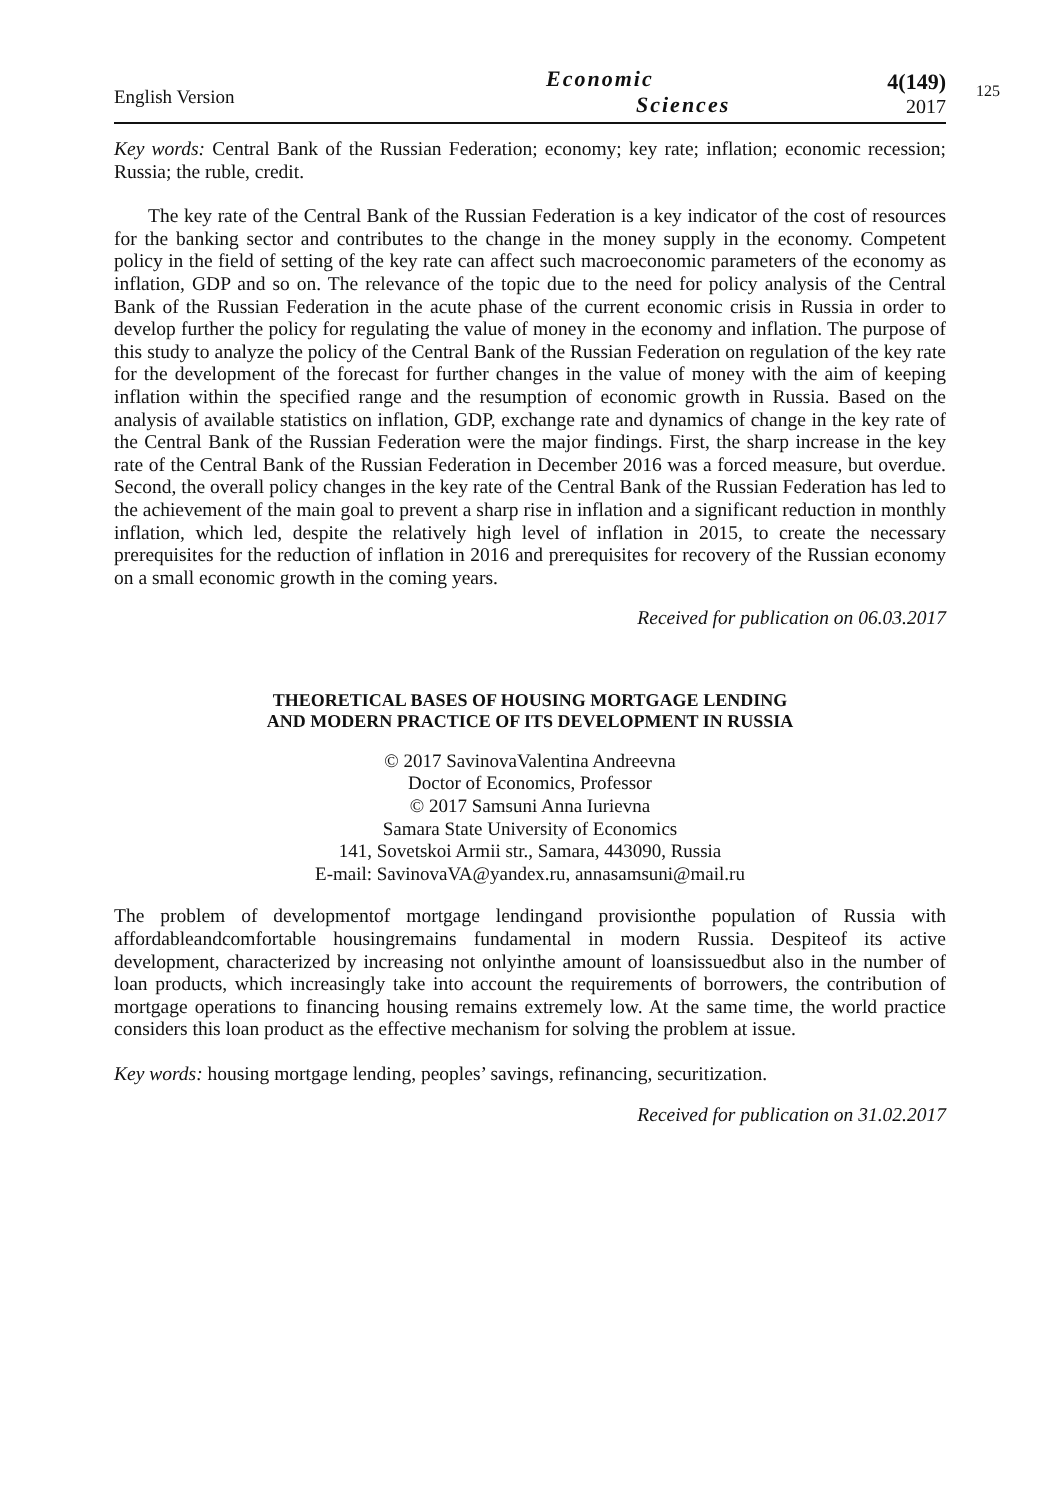English Version
Economic
Sciences
4(149)
2017
125
Key words: Central Bank of the Russian Federation; economy; key rate; inflation; economic recession; Russia; the ruble, credit.
The key rate of the Central Bank of the Russian Federation is a key indicator of the cost of resources for the banking sector and contributes to the change in the money supply in the economy. Competent policy in the field of setting of the key rate can affect such macroeconomic parameters of the economy as inflation, GDP and so on. The relevance of the topic due to the need for policy analysis of the Central Bank of the Russian Federation in the acute phase of the current economic crisis in Russia in order to develop further the policy for regulating the value of money in the economy and inflation. The purpose of this study to analyze the policy of the Central Bank of the Russian Federation on regulation of the key rate for the development of the forecast for further changes in the value of money with the aim of keeping inflation within the specified range and the resumption of economic growth in Russia. Based on the analysis of available statistics on inflation, GDP, exchange rate and dynamics of change in the key rate of the Central Bank of the Russian Federation were the major findings. First, the sharp increase in the key rate of the Central Bank of the Russian Federation in December 2016 was a forced measure, but overdue. Second, the overall policy changes in the key rate of the Central Bank of the Russian Federation has led to the achievement of the main goal to prevent a sharp rise in inflation and a significant reduction in monthly inflation, which led, despite the relatively high level of inflation in 2015, to create the necessary prerequisites for the reduction of inflation in 2016 and prerequisites for recovery of the Russian economy on a small economic growth in the coming years.
Received for publication on 06.03.2017
THEORETICAL BASES OF HOUSING MORTGAGE LENDING
AND MODERN PRACTICE OF ITS DEVELOPMENT IN RUSSIA
© 2017 SavinovaValentina Andreevna
Doctor of Economics, Professor
© 2017 Samsuni Anna Iurievna
Samara State University of Economics
141, Sovetskoi Armii str., Samara, 443090, Russia
E-mail: SavinovaVA@yandex.ru, annasamsuni@mail.ru
The problem of developmentof mortgage lendingand provisionthe population of Russia with affordableandcomfortable housingremains fundamental in modern Russia. Despiteof its active development, characterized by increasing not onlyinthe amount of loansissuedbut also in the number of loan products, which increasingly take into account the requirements of borrowers, the contribution of mortgage operations to financing housing remains extremely low. At the same time, the world practice considers this loan product as the effective mechanism for solving the problem at issue.
Key words: housing mortgage lending, peoples’ savings, refinancing, securitization.
Received for publication on 31.02.2017